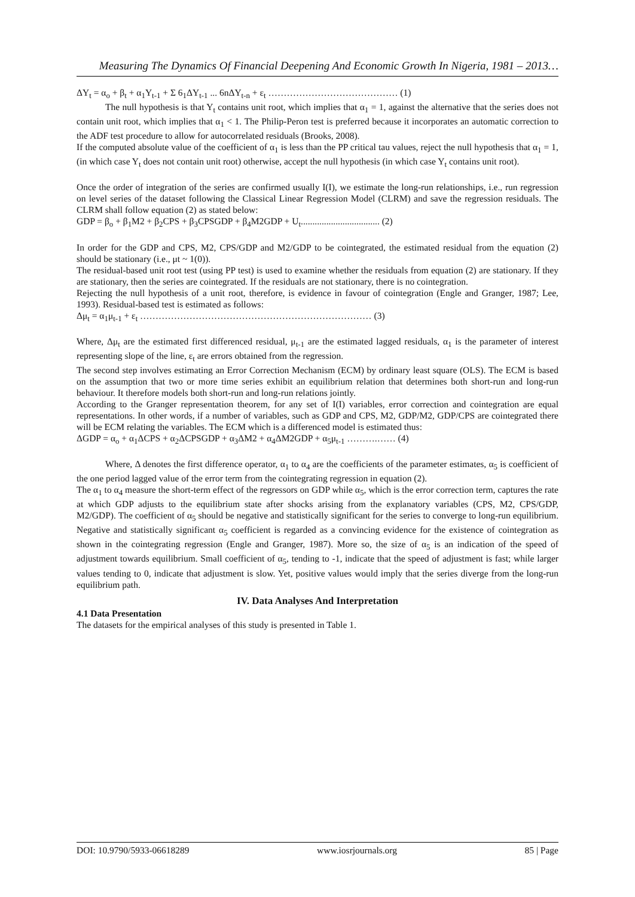Measuring The Dynamics Of Financial Deepening And Economic Growth In Nigeria, 1981 – 2013…
ΔY<sub>t</sub> = α<sub>o</sub> + β<sub>t</sub> + α<sub>1</sub>Y<sub>t-1</sub> + Σ 6<sub>1</sub>ΔY<sub>t-1</sub> ... 6nΔY<sub>t-n</sub> + ε<sub>t</sub> …………………………………… (1)
The null hypothesis is that Y<sub>t</sub> contains unit root, which implies that α<sub>1</sub> = 1, against the alternative that the series does not contain unit root, which implies that α<sub>1</sub> < 1. The Philip-Peron test is preferred because it incorporates an automatic correction to the ADF test procedure to allow for autocorrelated residuals (Brooks, 2008).
If the computed absolute value of the coefficient of α<sub>1</sub> is less than the PP critical tau values, reject the null hypothesis that α<sub>1</sub> = 1, (in which case Y<sub>t</sub> does not contain unit root) otherwise, accept the null hypothesis (in which case Y<sub>t</sub> contains unit root).
Once the order of integration of the series are confirmed usually I(I), we estimate the long-run relationships, i.e., run regression on level series of the dataset following the Classical Linear Regression Model (CLRM) and save the regression residuals. The CLRM shall follow equation (2) as stated below:
GDP = β<sub>o</sub> + β<sub>1</sub>M2 + β<sub>2</sub>CPS + β<sub>3</sub>CPSGDP + β<sub>4</sub>M2GDP + U<sub>t</sub>.................................. (2)
In order for the GDP and CPS, M2, CPS/GDP and M2/GDP to be cointegrated, the estimated residual from the equation (2) should be stationary (i.e., μt ~ 1(0)).
The residual-based unit root test (using PP test) is used to examine whether the residuals from equation (2) are stationary. If they are stationary, then the series are cointegrated. If the residuals are not stationary, there is no cointegration.
Rejecting the null hypothesis of a unit root, therefore, is evidence in favour of cointegration (Engle and Granger, 1987; Lee, 1993). Residual-based test is estimated as follows:
Δμ<sub>t</sub> = α<sub>1</sub>μ<sub>t-1</sub> + ε<sub>t</sub> ………………………………………………………………… (3)
Where, Δμ<sub>t</sub> are the estimated first differenced residual, μ<sub>t-1</sub> are the estimated lagged residuals, α<sub>1</sub> is the parameter of interest representing slope of the line, ε<sub>t</sub> are errors obtained from the regression.
The second step involves estimating an Error Correction Mechanism (ECM) by ordinary least square (OLS). The ECM is based on the assumption that two or more time series exhibit an equilibrium relation that determines both short-run and long-run behaviour. It therefore models both short-run and long-run relations jointly.
According to the Granger representation theorem, for any set of I(I) variables, error correction and cointegration are equal representations. In other words, if a number of variables, such as GDP and CPS, M2, GDP/M2, GDP/CPS are cointegrated there will be ECM relating the variables. The ECM which is a differenced model is estimated thus:
ΔGDP = α<sub>o</sub> + α<sub>1</sub>ΔCPS + α<sub>2</sub>ΔCPSGDP + α<sub>3</sub>ΔM2 + α<sub>4</sub>ΔM2GDP + α<sub>5</sub>μ<sub>t-1</sub> ……….…… (4)
Where, Δ denotes the first difference operator, α<sub>1</sub> to α<sub>4</sub> are the coefficients of the parameter estimates, α<sub>5</sub> is coefficient of the one period lagged value of the error term from the cointegrating regression in equation (2).
The α<sub>1</sub> to α<sub>4</sub> measure the short-term effect of the regressors on GDP while α<sub>5</sub>, which is the error correction term, captures the rate at which GDP adjusts to the equilibrium state after shocks arising from the explanatory variables (CPS, M2, CPS/GDP, M2/GDP). The coefficient of α<sub>5</sub> should be negative and statistically significant for the series to converge to long-run equilibrium. Negative and statistically significant α<sub>5</sub> coefficient is regarded as a convincing evidence for the existence of cointegration as shown in the cointegrating regression (Engle and Granger, 1987). More so, the size of α<sub>5</sub> is an indication of the speed of adjustment towards equilibrium. Small coefficient of α<sub>5</sub>, tending to -1, indicate that the speed of adjustment is fast; while larger values tending to 0, indicate that adjustment is slow. Yet, positive values would imply that the series diverge from the long-run equilibrium path.
IV. Data Analyses And Interpretation
4.1 Data Presentation
The datasets for the empirical analyses of this study is presented in Table 1.
DOI: 10.9790/5933-06618289 www.iosrjournals.org 85 | Page